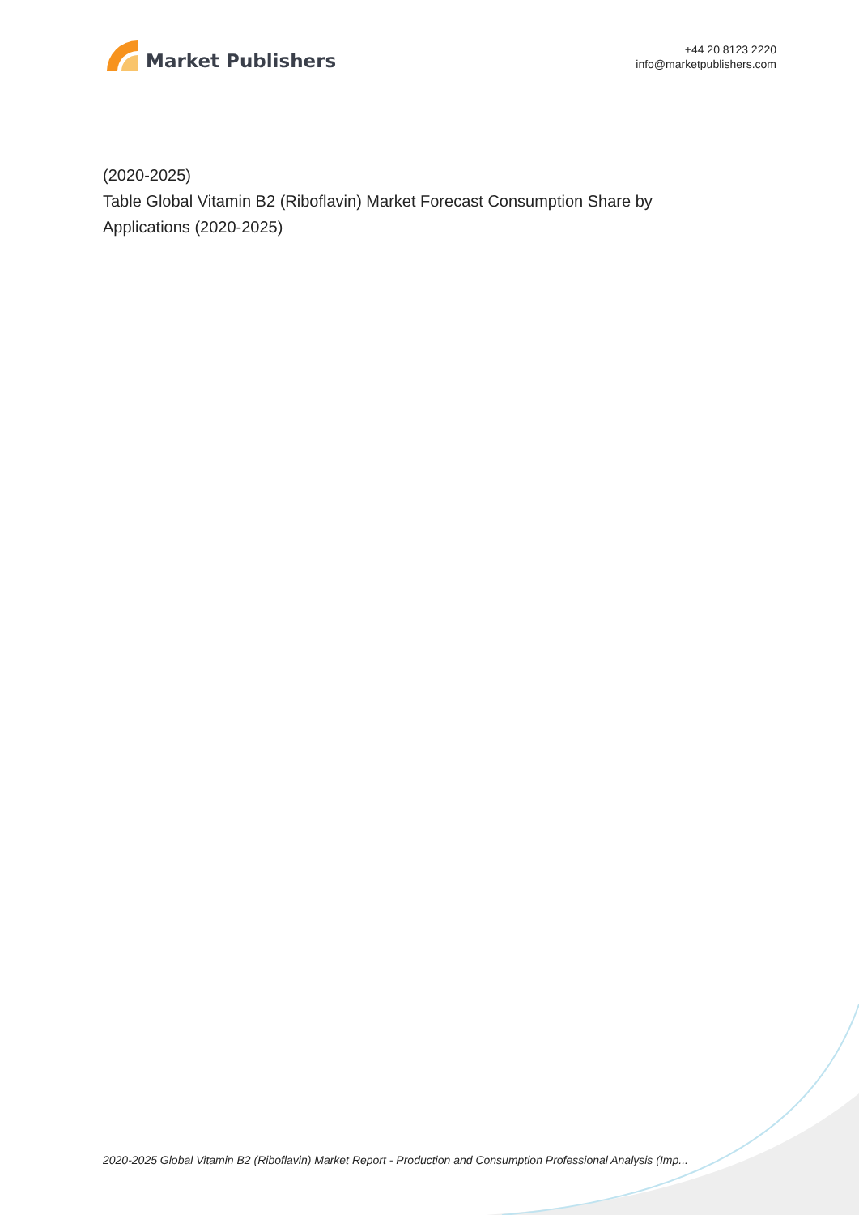Market Publishers
+44 20 8123 2220
info@marketpublishers.com
(2020-2025)
Table Global Vitamin B2 (Riboflavin) Market Forecast Consumption Share by Applications (2020-2025)
2020-2025 Global Vitamin B2 (Riboflavin) Market Report - Production and Consumption Professional Analysis (Imp...